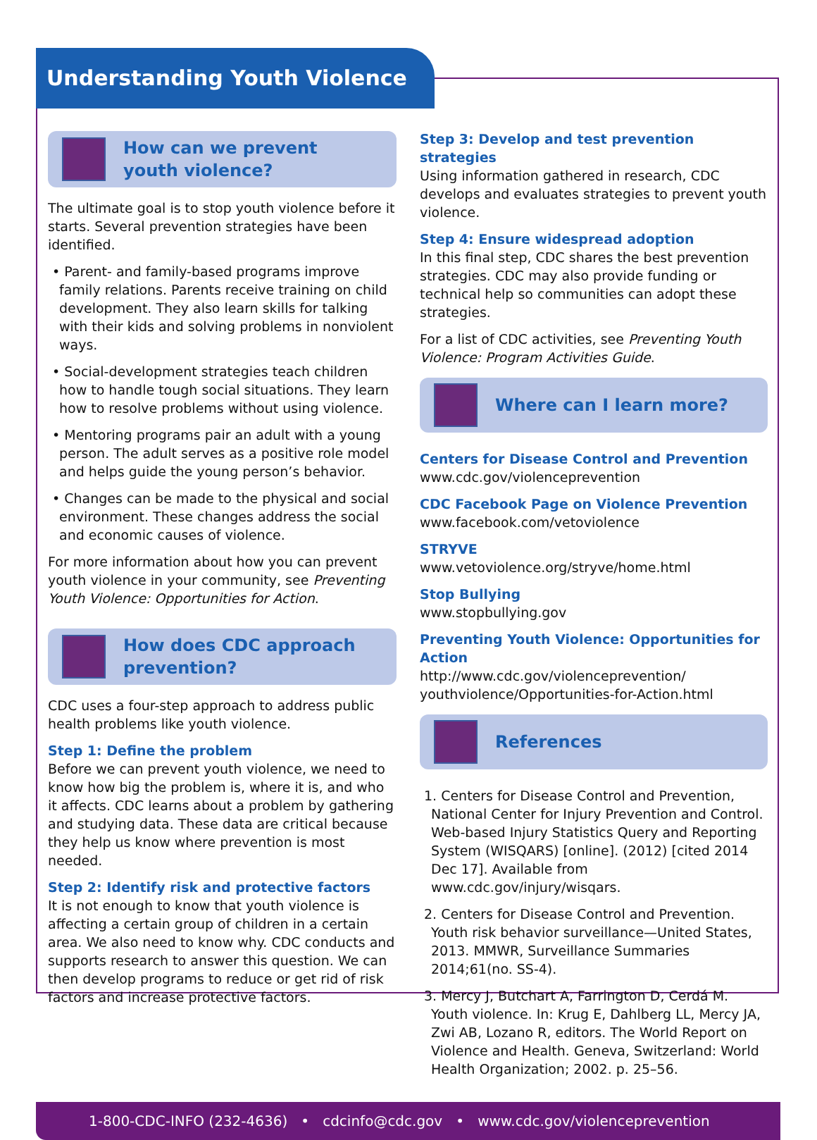Understanding Youth Violence
How can we prevent
youth violence?
The ultimate goal is to stop youth violence before it starts. Several prevention strategies have been identified.
• Parent- and family-based programs improve family relations. Parents receive training on child development. They also learn skills for talking with their kids and solving problems in nonviolent ways.
• Social-development strategies teach children how to handle tough social situations. They learn how to resolve problems without using violence.
• Mentoring programs pair an adult with a young person. The adult serves as a positive role model and helps guide the young person’s behavior.
• Changes can be made to the physical and social environment. These changes address the social and economic causes of violence.
For more information about how you can prevent youth violence in your community, see Preventing Youth Violence: Opportunities for Action.
How does CDC approach
prevention?
CDC uses a four-step approach to address public health problems like youth violence.
Step 1: Define the problem
Before we can prevent youth violence, we need to know how big the problem is, where it is, and who it affects. CDC learns about a problem by gathering and studying data. These data are critical because they help us know where prevention is most needed.
Step 2: Identify risk and protective factors
It is not enough to know that youth violence is affecting a certain group of children in a certain area. We also need to know why. CDC conducts and supports research to answer this question. We can then develop programs to reduce or get rid of risk factors and increase protective factors.
Step 3: Develop and test prevention strategies
Using information gathered in research, CDC develops and evaluates strategies to prevent youth violence.
Step 4: Ensure widespread adoption
In this final step, CDC shares the best prevention strategies. CDC may also provide funding or technical help so communities can adopt these strategies.
For a list of CDC activities, see Preventing Youth Violence: Program Activities Guide.
Where can I learn more?
Centers for Disease Control and Prevention
www.cdc.gov/violenceprevention
CDC Facebook Page on Violence Prevention
www.facebook.com/vetoviolence
STRYVE
www.vetoviolence.org/stryve/home.html
Stop Bullying
www.stopbullying.gov
Preventing Youth Violence: Opportunities for Action
http://www.cdc.gov/violenceprevention/
youthviolence/Opportunities-for-Action.html
References
1. Centers for Disease Control and Prevention, National Center for Injury Prevention and Control. Web-based Injury Statistics Query and Reporting System (WISQARS) [online]. (2012) [cited 2014 Dec 17]. Available from www.cdc.gov/injury/wisqars.
2. Centers for Disease Control and Prevention. Youth risk behavior surveillance—United States, 2013. MMWR, Surveillance Summaries 2014;61(no. SS-4).
3. Mercy J, Butchart A, Farrington D, Cerdá M. Youth violence. In: Krug E, Dahlberg LL, Mercy JA, Zwi AB, Lozano R, editors. The World Report on Violence and Health. Geneva, Switzerland: World Health Organization; 2002. p. 25–56.
1-800-CDC-INFO (232-4636) • cdcinfo@cdc.gov • www.cdc.gov/violenceprevention